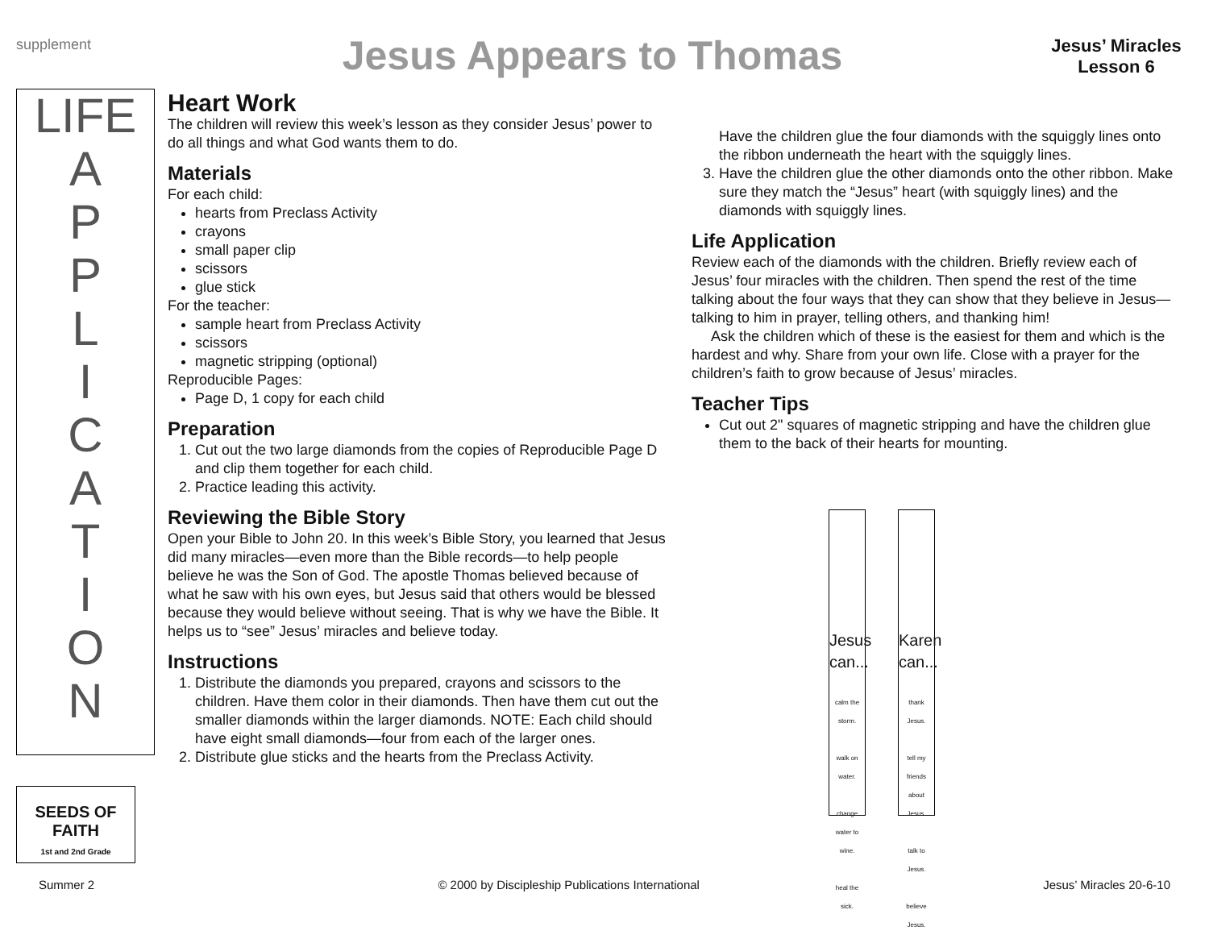supplement
Jesus Appears to Thomas
Jesus’ Miracles
Lesson 6
LIFE
A
P
P
L
I
C
A
T
I
O
N
SEEDS OF FAITH
1st and 2nd Grade
Heart Work
The children will review this week’s lesson as they consider Jesus’ power to do all things and what God wants them to do.
Materials
For each child:
hearts from Preclass Activity
crayons
small paper clip
scissors
glue stick
For the teacher:
sample heart from Preclass Activity
scissors
magnetic stripping (optional)
Reproducible Pages:
Page D, 1 copy for each child
Preparation
1. Cut out the two large diamonds from the copies of Reproducible Page D and clip them together for each child.
2. Practice leading this activity.
Reviewing the Bible Story
Open your Bible to John 20. In this week’s Bible Story, you learned that Jesus did many miracles—even more than the Bible records—to help people believe he was the Son of God. The apostle Thomas believed because of what he saw with his own eyes, but Jesus said that others would be blessed because they would believe without seeing. That is why we have the Bible. It helps us to “see” Jesus’ miracles and believe today.
Instructions
1. Distribute the diamonds you prepared, crayons and scissors to the children. Have them color in their diamonds. Then have them cut out the smaller diamonds within the larger diamonds. NOTE: Each child should have eight small diamonds—four from each of the larger ones.
2. Distribute glue sticks and the hearts from the Preclass Activity.
Have the children glue the four diamonds with the squiggly lines onto the ribbon underneath the heart with the squiggly lines.
3. Have the children glue the other diamonds onto the other ribbon. Make sure they match the “Jesus” heart (with squiggly lines) and the diamonds with squiggly lines.
Life Application
Review each of the diamonds with the children. Briefly review each of Jesus’ four miracles with the children. Then spend the rest of the time talking about the four ways that they can show that they believe in Jesus—talking to him in prayer, telling others, and thanking him!
Ask the children which of these is the easiest for them and which is the hardest and why. Share from your own life. Close with a prayer for the children’s faith to grow because of Jesus’ miracles.
Teacher Tips
Cut out 2" squares of magnetic stripping and have the children glue them to the back of their hearts for mounting.
Jesus can...
calm the storm.
walk on water.
change water to wine.
heal the sick.
Karen can...
thank Jesus.
tell my friends about Jesus.
talk to Jesus.
believe Jesus.
Summer 2 © 2000 by Discipleship Publications International Jesus’ Miracles 20-6-10